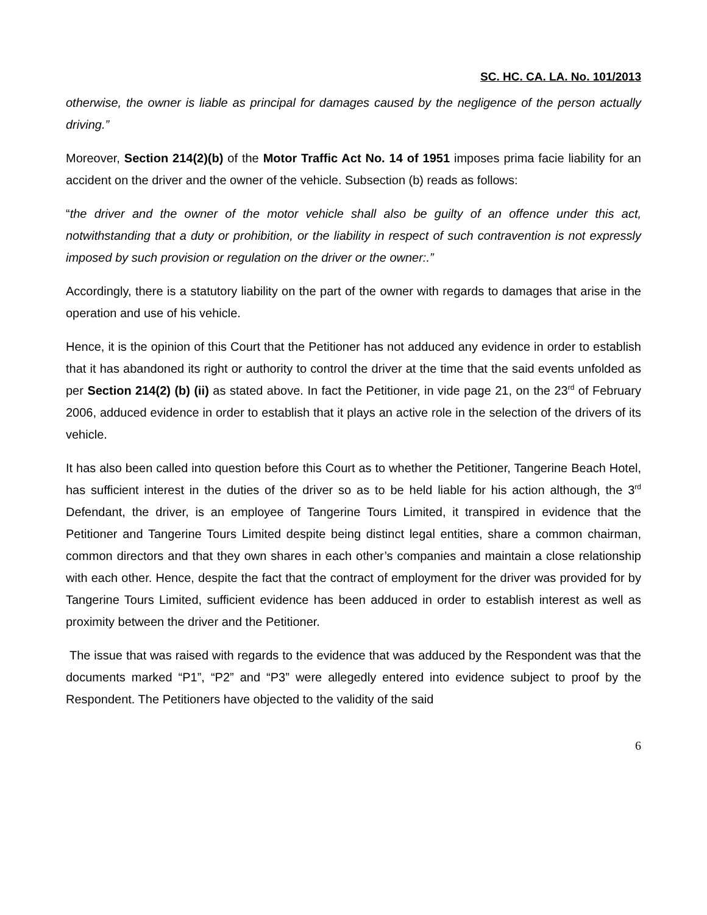SC. HC. CA. LA. No. 101/2013
otherwise, the owner is liable as principal for damages caused by the negligence of the person actually driving.”
Moreover, Section 214(2)(b) of the Motor Traffic Act No. 14 of 1951 imposes prima facie liability for an accident on the driver and the owner of the vehicle. Subsection (b) reads as follows:
“the driver and the owner of the motor vehicle shall also be guilty of an offence under this act, notwithstanding that a duty or prohibition, or the liability in respect of such contravention is not expressly imposed by such provision or regulation on the driver or the owner:.”
Accordingly, there is a statutory liability on the part of the owner with regards to damages that arise in the operation and use of his vehicle.
Hence, it is the opinion of this Court that the Petitioner has not adduced any evidence in order to establish that it has abandoned its right or authority to control the driver at the time that the said events unfolded as per Section 214(2) (b) (ii) as stated above. In fact the Petitioner, in vide page 21, on the 23<sup>rd</sup> of February 2006, adduced evidence in order to establish that it plays an active role in the selection of the drivers of its vehicle.
It has also been called into question before this Court as to whether the Petitioner, Tangerine Beach Hotel, has sufficient interest in the duties of the driver so as to be held liable for his action although, the 3<sup>rd</sup> Defendant, the driver, is an employee of Tangerine Tours Limited, it transpired in evidence that the Petitioner and Tangerine Tours Limited despite being distinct legal entities, share a common chairman, common directors and that they own shares in each other’s companies and maintain a close relationship with each other. Hence, despite the fact that the contract of employment for the driver was provided for by Tangerine Tours Limited, sufficient evidence has been adduced in order to establish interest as well as proximity between the driver and the Petitioner.
The issue that was raised with regards to the evidence that was adduced by the Respondent was that the documents marked “P1”, “P2” and “P3” were allegedly entered into evidence subject to proof by the Respondent. The Petitioners have objected to the validity of the said
6